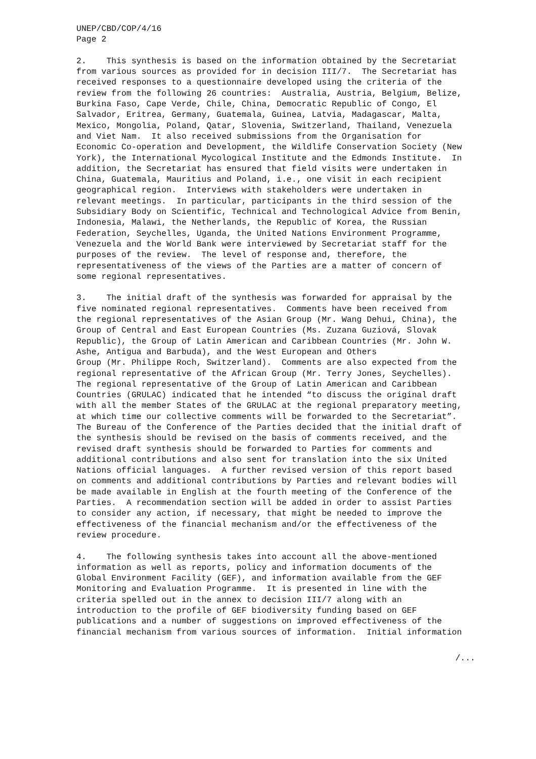UNEP/CBD/COP/4/16 Page 2
2. This synthesis is based on the information obtained by the Secretariat from various sources as provided for in decision III/7. The Secretariat has received responses to a questionnaire developed using the criteria of the review from the following 26 countries: Australia, Austria, Belgium, Belize, Burkina Faso, Cape Verde, Chile, China, Democratic Republic of Congo, El Salvador, Eritrea, Germany, Guatemala, Guinea, Latvia, Madagascar, Malta, Mexico, Mongolia, Poland, Qatar, Slovenia, Switzerland, Thailand, Venezuela and Viet Nam. It also received submissions from the Organisation for Economic Co-operation and Development, the Wildlife Conservation Society (New York), the International Mycological Institute and the Edmonds Institute. In addition, the Secretariat has ensured that field visits were undertaken in China, Guatemala, Mauritius and Poland, i.e., one visit in each recipient geographical region. Interviews with stakeholders were undertaken in relevant meetings. In particular, participants in the third session of the Subsidiary Body on Scientific, Technical and Technological Advice from Benin, Indonesia, Malawi, the Netherlands, the Republic of Korea, the Russian Federation, Seychelles, Uganda, the United Nations Environment Programme, Venezuela and the World Bank were interviewed by Secretariat staff for the purposes of the review. The level of response and, therefore, the representativeness of the views of the Parties are a matter of concern of some regional representatives.
3. The initial draft of the synthesis was forwarded for appraisal by the five nominated regional representatives. Comments have been received from the regional representatives of the Asian Group (Mr. Wang Dehui, China), the Group of Central and East European Countries (Ms. Zuzana Guziová, Slovak Republic), the Group of Latin American and Caribbean Countries (Mr. John W. Ashe, Antigua and Barbuda), and the West European and Others Group (Mr. Philippe Roch, Switzerland). Comments are also expected from the regional representative of the African Group (Mr. Terry Jones, Seychelles). The regional representative of the Group of Latin American and Caribbean Countries (GRULAC) indicated that he intended “to discuss the original draft with all the member States of the GRULAC at the regional preparatory meeting, at which time our collective comments will be forwarded to the Secretariat”. The Bureau of the Conference of the Parties decided that the initial draft of the synthesis should be revised on the basis of comments received, and the revised draft synthesis should be forwarded to Parties for comments and additional contributions and also sent for translation into the six United Nations official languages. A further revised version of this report based on comments and additional contributions by Parties and relevant bodies will be made available in English at the fourth meeting of the Conference of the Parties. A recommendation section will be added in order to assist Parties to consider any action, if necessary, that might be needed to improve the effectiveness of the financial mechanism and/or the effectiveness of the review procedure.
4. The following synthesis takes into account all the above-mentioned information as well as reports, policy and information documents of the Global Environment Facility (GEF), and information available from the GEF Monitoring and Evaluation Programme. It is presented in line with the criteria spelled out in the annex to decision III/7 along with an introduction to the profile of GEF biodiversity funding based on GEF publications and a number of suggestions on improved effectiveness of the financial mechanism from various sources of information. Initial information
/...